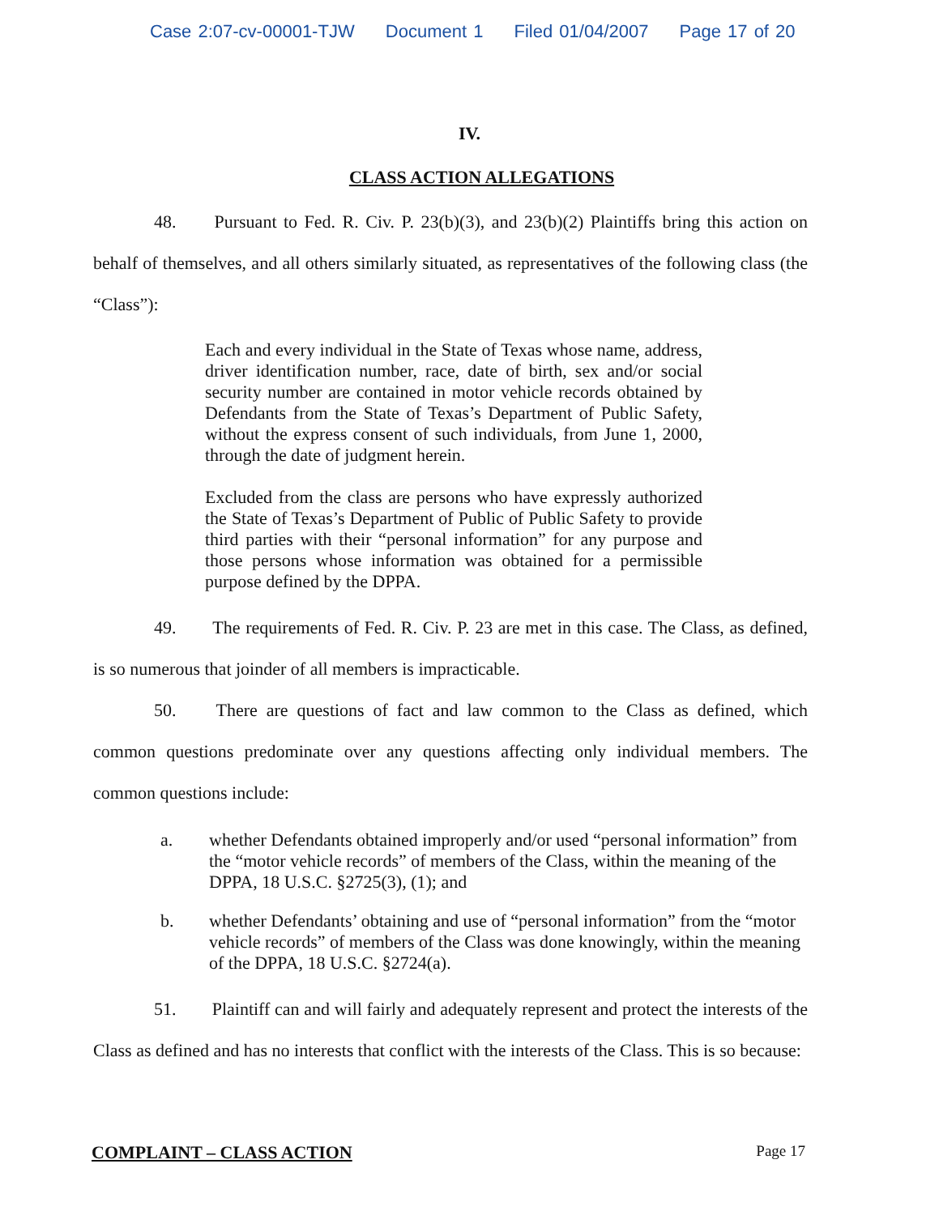Case 2:07-cv-00001-TJW Document 1 Filed 01/04/2007 Page 17 of 20
IV.
CLASS ACTION ALLEGATIONS
48. Pursuant to Fed. R. Civ. P. 23(b)(3), and 23(b)(2) Plaintiffs bring this action on behalf of themselves, and all others similarly situated, as representatives of the following class (the “Class”):
Each and every individual in the State of Texas whose name, address, driver identification number, race, date of birth, sex and/or social security number are contained in motor vehicle records obtained by Defendants from the State of Texas’s Department of Public Safety, without the express consent of such individuals, from June 1, 2000, through the date of judgment herein.
Excluded from the class are persons who have expressly authorized the State of Texas’s Department of Public of Public Safety to provide third parties with their “personal information” for any purpose and those persons whose information was obtained for a permissible purpose defined by the DPPA.
49. The requirements of Fed. R. Civ. P. 23 are met in this case. The Class, as defined, is so numerous that joinder of all members is impracticable.
50. There are questions of fact and law common to the Class as defined, which common questions predominate over any questions affecting only individual members. The common questions include:
a. whether Defendants obtained improperly and/or used “personal information” from the “motor vehicle records” of members of the Class, within the meaning of the DPPA, 18 U.S.C. §2725(3), (1); and
b. whether Defendants’ obtaining and use of “personal information” from the “motor vehicle records” of members of the Class was done knowingly, within the meaning of the DPPA, 18 U.S.C. §2724(a).
51. Plaintiff can and will fairly and adequately represent and protect the interests of the Class as defined and has no interests that conflict with the interests of the Class. This is so because:
COMPLAINT – CLASS ACTION Page 17